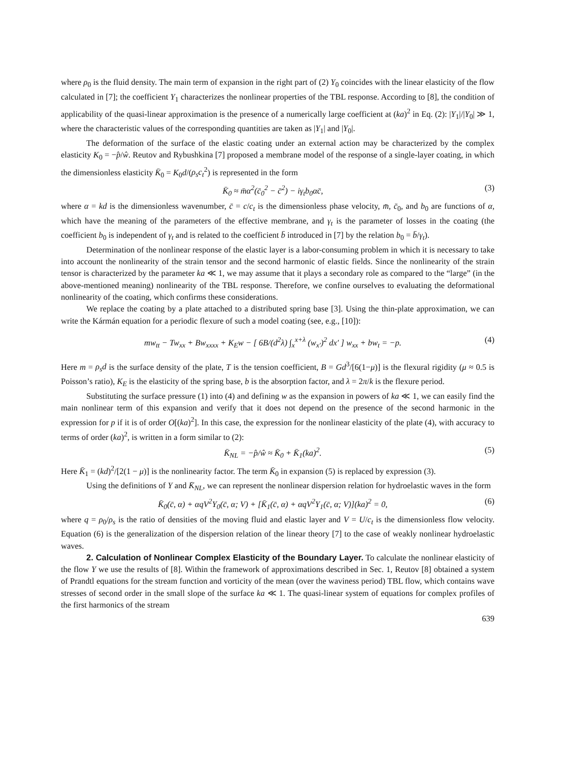where ρ<sub>0</sub> is the fluid density. The main term of expansion in the right part of (2) Y<sub>0</sub> coincides with the linear elasticity of the flow calculated in [7]; the coefficient Y<sub>1</sub> characterizes the nonlinear properties of the TBL response. According to [8], the condition of applicability of the quasi-linear approximation is the presence of a numerically large coefficient at (ka)<sup>2</sup> in Eq. (2): |Y<sub>1</sub>|/|Y<sub>0</sub>| ≫ 1, where the characteristic values of the corresponding quantities are taken as |Y<sub>1</sub>| and |Y<sub>0</sub>|.
The deformation of the surface of the elastic coating under an external action may be characterized by the complex elasticity K<sub>0</sub> = −p̂/ŵ. Reutov and Rybushkina [7] proposed a membrane model of the response of a single-layer coating, in which the dimensionless elasticity K̄<sub>0</sub> = K<sub>0</sub>d/(ρ<sub>s</sub>c<sub>t</sub><sup>2</sup>) is represented in the form
K̄<sub>0</sub> ≈ m̄α<sup>2</sup>(c̄<sub>0</sub><sup>2</sup> − c̄<sup>2</sup>) − iγ<sub>t</sub>b<sub>0</sub>αc̄, (3)
where α = kd is the dimensionless wavenumber, c̄ = c/c<sub>t</sub> is the dimensionless phase velocity, m̄, c̄<sub>0</sub>, and b<sub>0</sub> are functions of α, which have the meaning of the parameters of the effective membrane, and γ<sub>t</sub> is the parameter of losses in the coating (the coefficient b<sub>0</sub> is independent of γ<sub>t</sub> and is related to the coefficient b̄ introduced in [7] by the relation b<sub>0</sub> = b̄/γ<sub>t</sub>).
Determination of the nonlinear response of the elastic layer is a labor-consuming problem in which it is necessary to take into account the nonlinearity of the strain tensor and the second harmonic of elastic fields. Since the nonlinearity of the strain tensor is characterized by the parameter ka ≪ 1, we may assume that it plays a secondary role as compared to the “large” (in the above-mentioned meaning) nonlinearity of the TBL response. Therefore, we confine ourselves to evaluating the deformational nonlinearity of the coating, which confirms these considerations.
We replace the coating by a plate attached to a distributed spring base [3]. Using the thin-plate approximation, we can write the Kármán equation for a periodic flexure of such a model coating (see, e.g., [10]):
mw<sub>tt</sub> − Tw<sub>xx</sub> + Bw<sub>xxxx</sub> + K<sub>E</sub>w − [ 6B/(d<sup>2</sup>λ) ∫<sub>x</sub><sup>x+λ</sup> (w<sub>x′</sub>)<sup>2</sup> dx′ ] w<sub>xx</sub> + bw<sub>t</sub> = −p. (4)
Here m = ρ<sub>s</sub>d is the surface density of the plate, T is the tension coefficient, B = Gd<sup>3</sup>/[6(1−μ)] is the flexural rigidity (μ ≈ 0.5 is Poisson’s ratio), K<sub>E</sub> is the elasticity of the spring base, b is the absorption factor, and λ = 2π/k is the flexure period.
Substituting the surface pressure (1) into (4) and defining w as the expansion in powers of ka ≪ 1, we can easily find the main nonlinear term of this expansion and verify that it does not depend on the presence of the second harmonic in the expression for p if it is of order O[(ka)<sup>2</sup>]. In this case, the expression for the nonlinear elasticity of the plate (4), with accuracy to terms of order (ka)<sup>2</sup>, is written in a form similar to (2):
K̄<sub>NL</sub> = −p̂/ŵ ≈ K̄<sub>0</sub> + K̄<sub>1</sub>(ka)<sup>2</sup>. (5)
Here K̄<sub>1</sub> = (kd)<sup>2</sup>/[2(1 − μ)] is the nonlinearity factor. The term K̄<sub>0</sub> in expansion (5) is replaced by expression (3).
Using the definitions of Y and K̄<sub>NL</sub>, we can represent the nonlinear dispersion relation for hydroelastic waves in the form
K̄<sub>0</sub>(c̄, α) + αqV<sup>2</sup>Y<sub>0</sub>(c̄, α; V) + [K̄<sub>1</sub>(c̄, α) + αqV<sup>2</sup>Y<sub>1</sub>(c̄, α; V)](ka)<sup>2</sup> = 0, (6)
where q = ρ<sub>0</sub>/ρ<sub>s</sub> is the ratio of densities of the moving fluid and elastic layer and V = U/c<sub>t</sub> is the dimensionless flow velocity. Equation (6) is the generalization of the dispersion relation of the linear theory [7] to the case of weakly nonlinear hydroelastic waves.
2. Calculation of Nonlinear Complex Elasticity of the Boundary Layer. To calculate the nonlinear elasticity of the flow Y we use the results of [8]. Within the framework of approximations described in Sec. 1, Reutov [8] obtained a system of Prandtl equations for the stream function and vorticity of the mean (over the waviness period) TBL flow, which contains wave stresses of second order in the small slope of the surface ka ≪ 1. The quasi-linear system of equations for complex profiles of the first harmonics of the stream
639